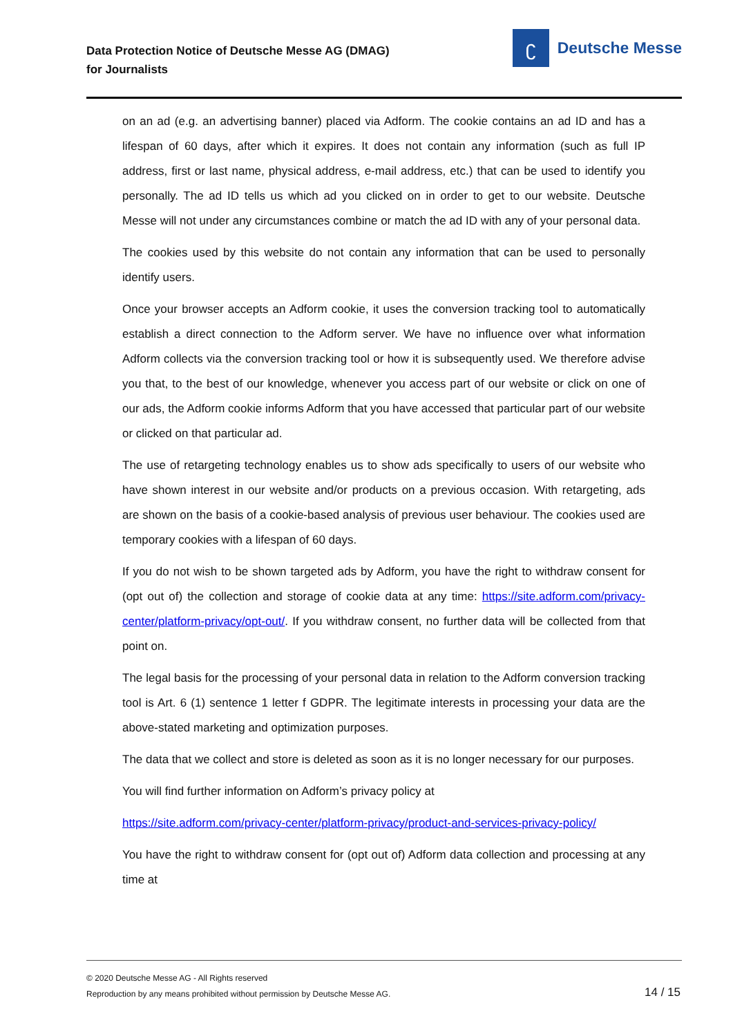Data Protection Notice of Deutsche Messe AG (DMAG)
for Journalists
ʗ
Deutsche Messe
on an ad (e.g. an advertising banner) placed via Adform. The cookie contains an ad ID and has a lifespan of 60 days, after which it expires. It does not contain any information (such as full IP address, first or last name, physical address, e-mail address, etc.) that can be used to identify you personally. The ad ID tells us which ad you clicked on in order to get to our website. Deutsche Messe will not under any circumstances combine or match the ad ID with any of your personal data.
The cookies used by this website do not contain any information that can be used to personally identify users.
Once your browser accepts an Adform cookie, it uses the conversion tracking tool to automatically establish a direct connection to the Adform server. We have no influence over what information Adform collects via the conversion tracking tool or how it is subsequently used. We therefore advise you that, to the best of our knowledge, whenever you access part of our website or click on one of our ads, the Adform cookie informs Adform that you have accessed that particular part of our website or clicked on that particular ad.
The use of retargeting technology enables us to show ads specifically to users of our website who have shown interest in our website and/or products on a previous occasion. With retargeting, ads are shown on the basis of a cookie-based analysis of previous user behaviour. The cookies used are temporary cookies with a lifespan of 60 days.
If you do not wish to be shown targeted ads by Adform, you have the right to withdraw consent for (opt out of) the collection and storage of cookie data at any time: https://site.adform.com/privacy-center/platform-privacy/opt-out/. If you withdraw consent, no further data will be collected from that point on.
The legal basis for the processing of your personal data in relation to the Adform conversion tracking tool is Art. 6 (1) sentence 1 letter f GDPR. The legitimate interests in processing your data are the above-stated marketing and optimization purposes.
The data that we collect and store is deleted as soon as it is no longer necessary for our purposes.
You will find further information on Adform’s privacy policy at
https://site.adform.com/privacy-center/platform-privacy/product-and-services-privacy-policy/
You have the right to withdraw consent for (opt out of) Adform data collection and processing at any time at
© 2020 Deutsche Messe AG - All Rights reserved
Reproduction by any means prohibited without permission by Deutsche Messe AG.
14 / 15